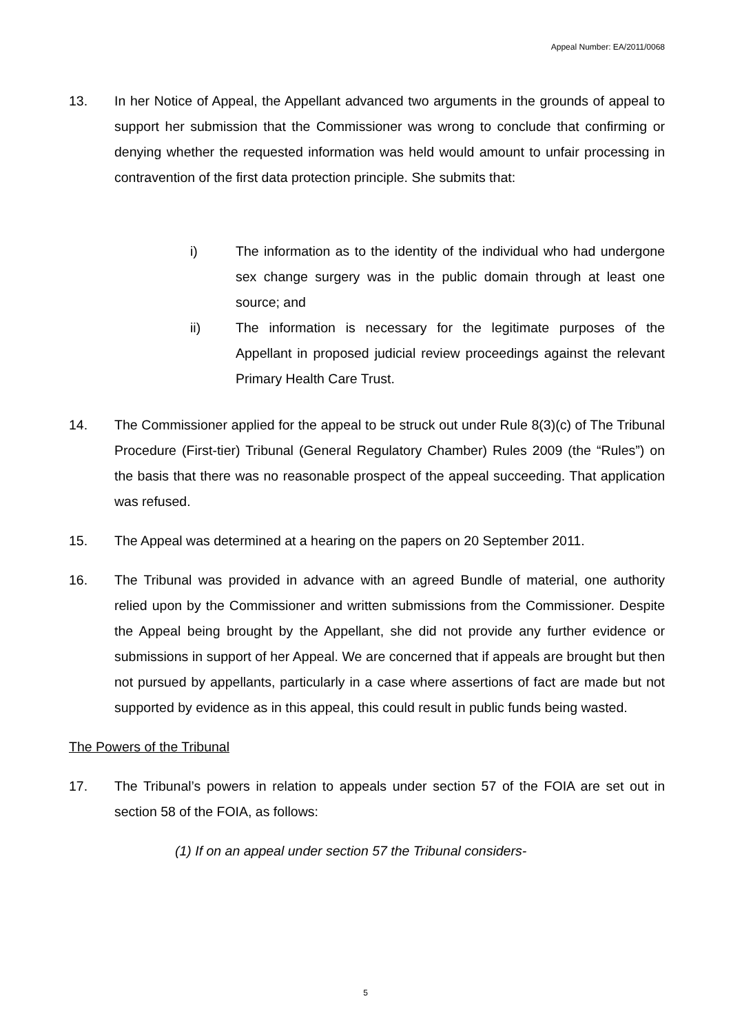Appeal Number: EA/2011/0068
13. In her Notice of Appeal, the Appellant advanced two arguments in the grounds of appeal to support her submission that the Commissioner was wrong to conclude that confirming or denying whether the requested information was held would amount to unfair processing in contravention of the first data protection principle. She submits that:
i) The information as to the identity of the individual who had undergone sex change surgery was in the public domain through at least one source; and
ii) The information is necessary for the legitimate purposes of the Appellant in proposed judicial review proceedings against the relevant Primary Health Care Trust.
14. The Commissioner applied for the appeal to be struck out under Rule 8(3)(c) of The Tribunal Procedure (First-tier) Tribunal (General Regulatory Chamber) Rules 2009 (the “Rules”) on the basis that there was no reasonable prospect of the appeal succeeding. That application was refused.
15. The Appeal was determined at a hearing on the papers on 20 September 2011.
16. The Tribunal was provided in advance with an agreed Bundle of material, one authority relied upon by the Commissioner and written submissions from the Commissioner. Despite the Appeal being brought by the Appellant, she did not provide any further evidence or submissions in support of her Appeal. We are concerned that if appeals are brought but then not pursued by appellants, particularly in a case where assertions of fact are made but not supported by evidence as in this appeal, this could result in public funds being wasted.
The Powers of the Tribunal
17. The Tribunal’s powers in relation to appeals under section 57 of the FOIA are set out in section 58 of the FOIA, as follows:
(1) If on an appeal under section 57 the Tribunal considers-
5